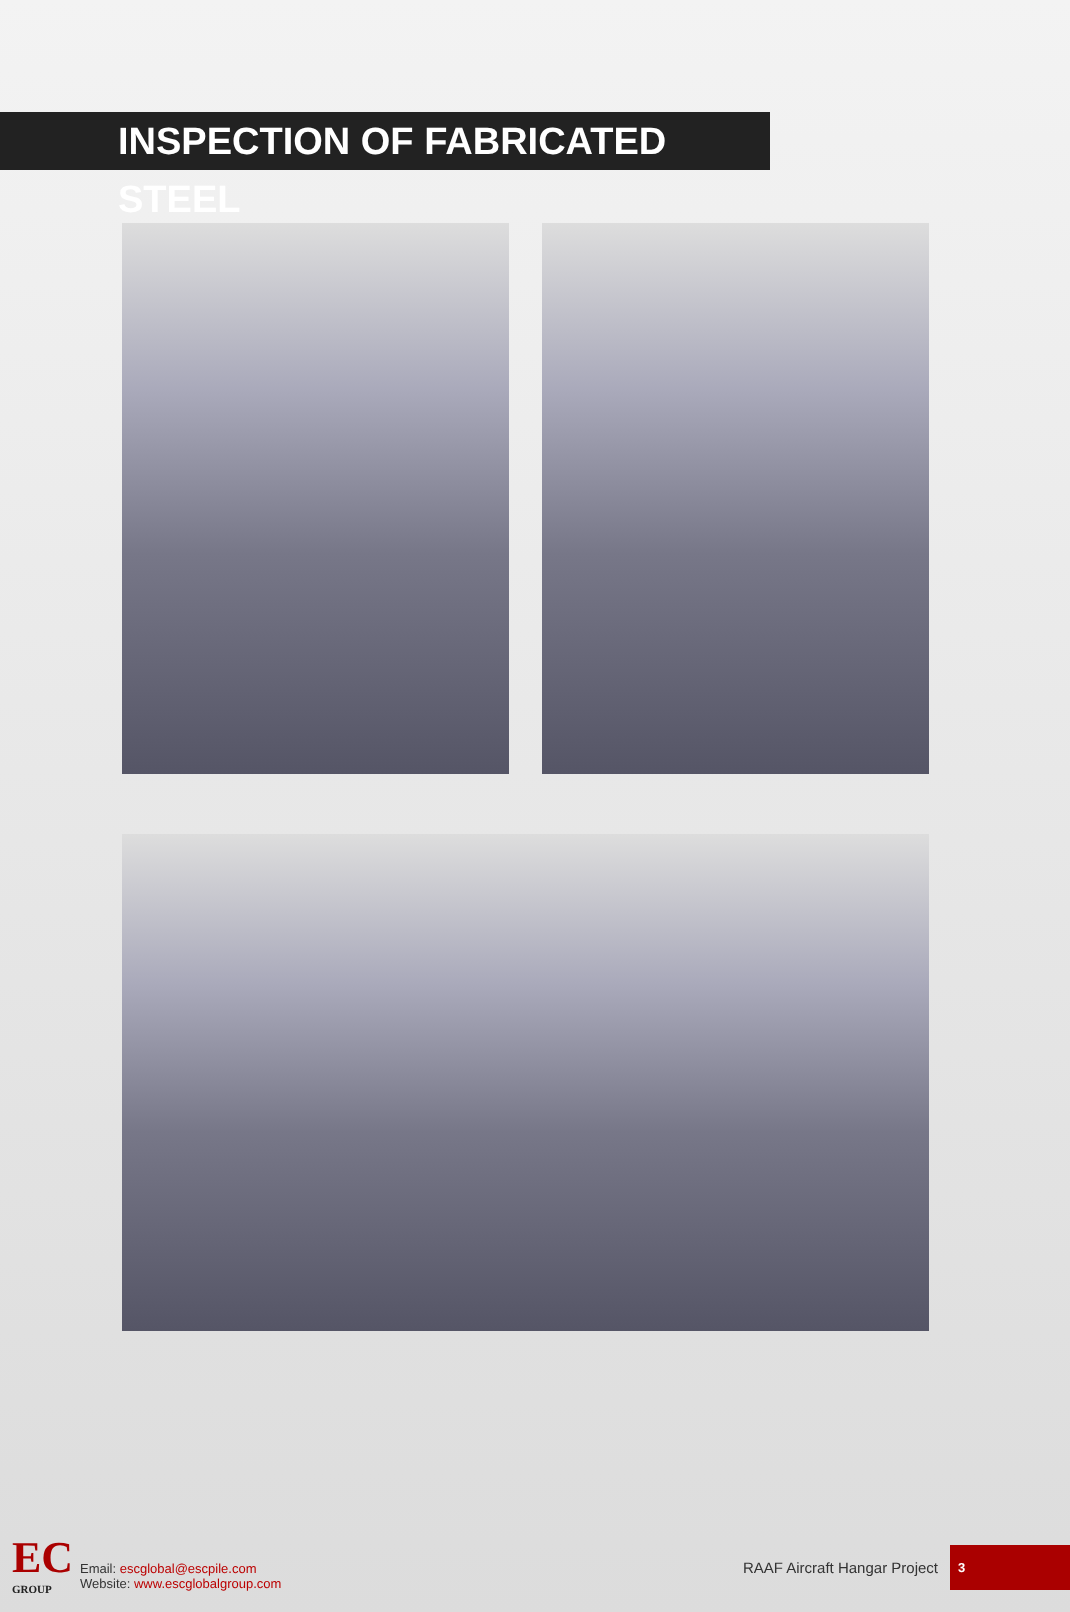INSPECTION OF FABRICATED STEEL
EC
GROUP
Email: escglobal@escpile.com
Website: www.escglobalgroup.com
RAAF Aircraft Hangar Project
3